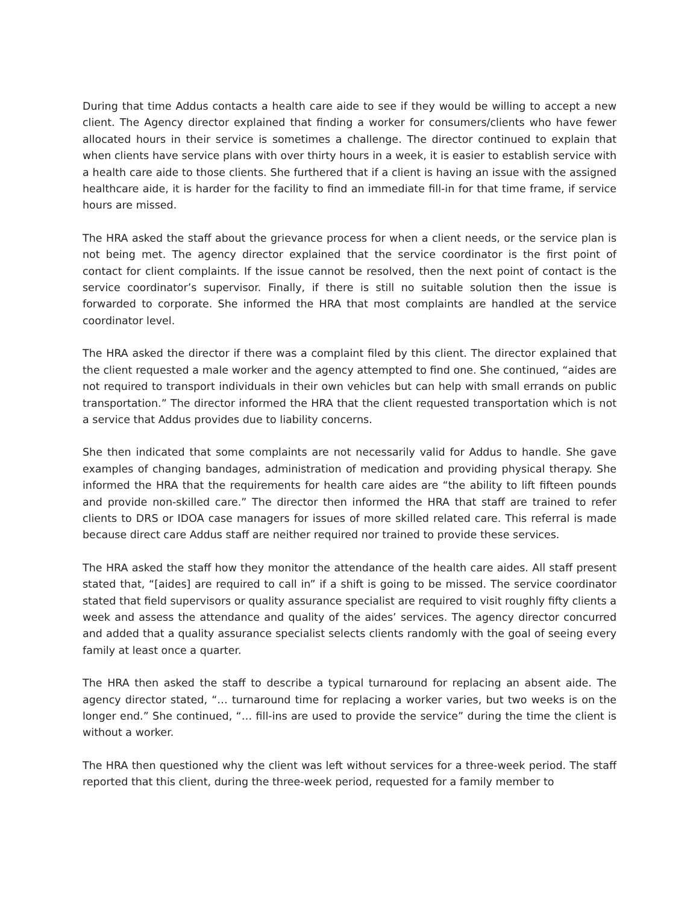During that time Addus contacts a health care aide to see if they would be willing to accept a new client. The Agency director explained that finding a worker for consumers/clients who have fewer allocated hours in their service is sometimes a challenge. The director continued to explain that when clients have service plans with over thirty hours in a week, it is easier to establish service with a health care aide to those clients. She furthered that if a client is having an issue with the assigned healthcare aide, it is harder for the facility to find an immediate fill-in for that time frame, if service hours are missed.
The HRA asked the staff about the grievance process for when a client needs, or the service plan is not being met. The agency director explained that the service coordinator is the first point of contact for client complaints. If the issue cannot be resolved, then the next point of contact is the service coordinator’s supervisor. Finally, if there is still no suitable solution then the issue is forwarded to corporate. She informed the HRA that most complaints are handled at the service coordinator level.
The HRA asked the director if there was a complaint filed by this client. The director explained that the client requested a male worker and the agency attempted to find one. She continued, “aides are not required to transport individuals in their own vehicles but can help with small errands on public transportation.” The director informed the HRA that the client requested transportation which is not a service that Addus provides due to liability concerns.
She then indicated that some complaints are not necessarily valid for Addus to handle. She gave examples of changing bandages, administration of medication and providing physical therapy. She informed the HRA that the requirements for health care aides are “the ability to lift fifteen pounds and provide non-skilled care.” The director then informed the HRA that staff are trained to refer clients to DRS or IDOA case managers for issues of more skilled related care. This referral is made because direct care Addus staff are neither required nor trained to provide these services.
The HRA asked the staff how they monitor the attendance of the health care aides. All staff present stated that, “[aides] are required to call in” if a shift is going to be missed. The service coordinator stated that field supervisors or quality assurance specialist are required to visit roughly fifty clients a week and assess the attendance and quality of the aides’ services. The agency director concurred and added that a quality assurance specialist selects clients randomly with the goal of seeing every family at least once a quarter.
The HRA then asked the staff to describe a typical turnaround for replacing an absent aide. The agency director stated, “… turnaround time for replacing a worker varies, but two weeks is on the longer end.” She continued, “… fill-ins are used to provide the service” during the time the client is without a worker.
The HRA then questioned why the client was left without services for a three-week period. The staff reported that this client, during the three-week period, requested for a family member to